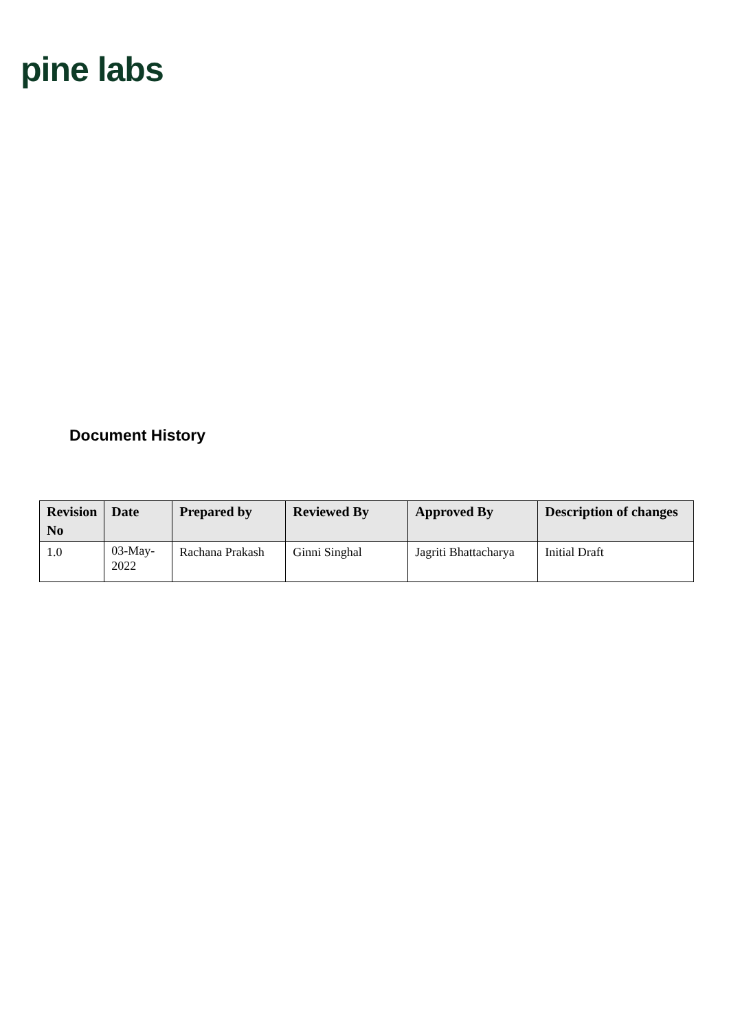pine labs
Document History
| Revision No | Date | Prepared by | Reviewed By | Approved By | Description of changes |
| --- | --- | --- | --- | --- | --- |
| 1.0 | 03-May-2022 | Rachana Prakash | Ginni Singhal | Jagriti Bhattacharya | Initial Draft |